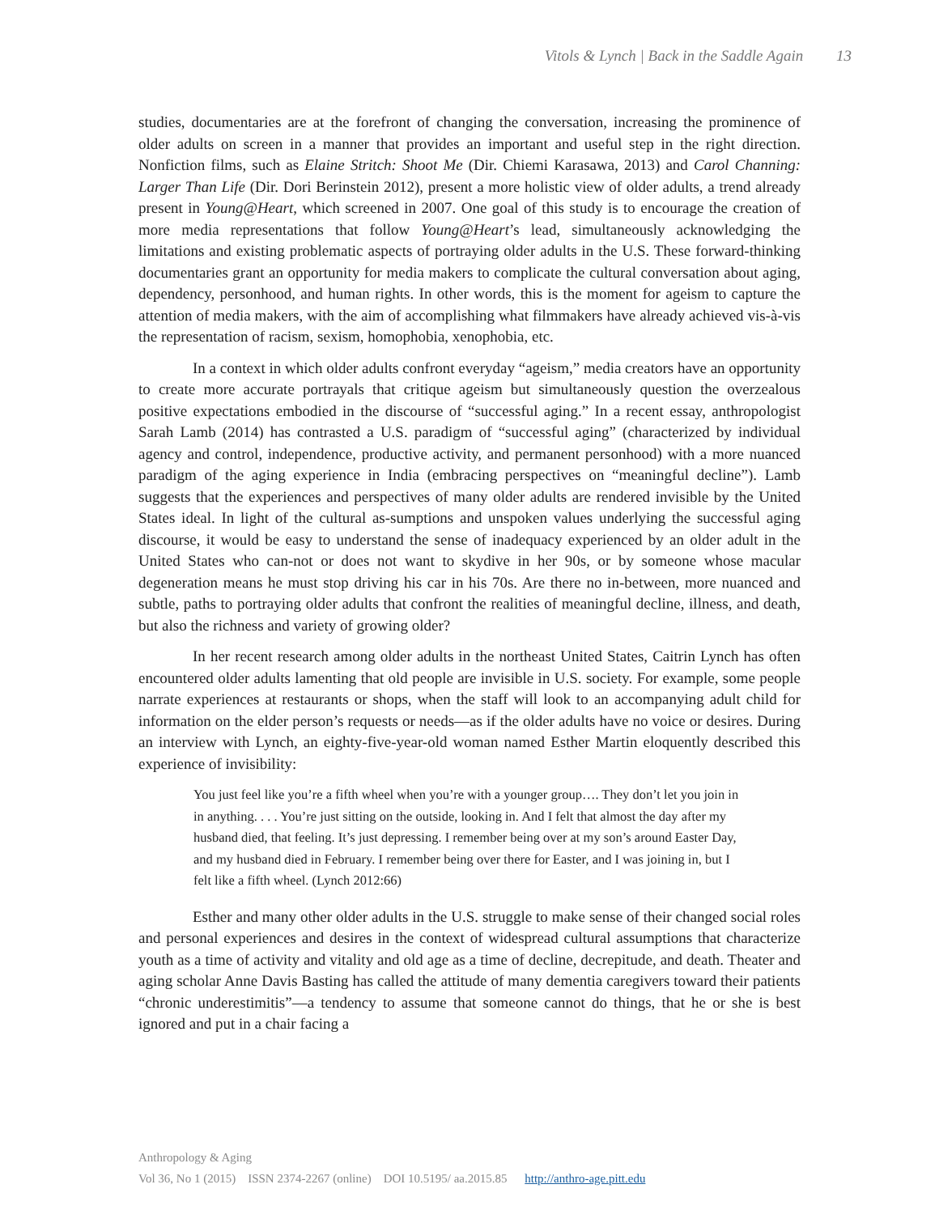Vitols & Lynch | Back in the Saddle Again 13
studies, documentaries are at the forefront of changing the conversation, increasing the prominence of older adults on screen in a manner that provides an important and useful step in the right direction. Nonfiction films, such as Elaine Stritch: Shoot Me (Dir. Chiemi Karasawa, 2013) and Carol Channing: Larger Than Life (Dir. Dori Berinstein 2012), present a more holistic view of older adults, a trend already present in Young@Heart, which screened in 2007. One goal of this study is to encourage the creation of more media representations that follow Young@Heart’s lead, simultaneously acknowledging the limitations and existing problematic aspects of portraying older adults in the U.S. These forward-thinking documentaries grant an opportunity for media makers to complicate the cultural conversation about aging, dependency, personhood, and human rights. In other words, this is the moment for ageism to capture the attention of media makers, with the aim of accomplishing what filmmakers have already achieved vis-à-vis the representation of racism, sexism, homophobia, xenophobia, etc.
In a context in which older adults confront everyday “ageism,” media creators have an opportunity to create more accurate portrayals that critique ageism but simultaneously question the overzealous positive expectations embodied in the discourse of “successful aging.” In a recent essay, anthropologist Sarah Lamb (2014) has contrasted a U.S. paradigm of “successful aging” (characterized by individual agency and control, independence, productive activity, and permanent personhood) with a more nuanced paradigm of the aging experience in India (embracing perspectives on “meaningful decline”). Lamb suggests that the experiences and perspectives of many older adults are rendered invisible by the United States ideal. In light of the cultural as-sumptions and unspoken values underlying the successful aging discourse, it would be easy to understand the sense of inadequacy experienced by an older adult in the United States who can-not or does not want to skydive in her 90s, or by someone whose macular degeneration means he must stop driving his car in his 70s. Are there no in-between, more nuanced and subtle, paths to portraying older adults that confront the realities of meaningful decline, illness, and death, but also the richness and variety of growing older?
In her recent research among older adults in the northeast United States, Caitrin Lynch has often encountered older adults lamenting that old people are invisible in U.S. society. For example, some people narrate experiences at restaurants or shops, when the staff will look to an accompanying adult child for information on the elder person’s requests or needs—as if the older adults have no voice or desires. During an interview with Lynch, an eighty-five-year-old woman named Esther Martin eloquently described this experience of invisibility:
You just feel like you’re a fifth wheel when you’re with a younger group…. They don’t let you join in in anything. . . . You’re just sitting on the outside, looking in. And I felt that almost the day after my husband died, that feeling. It’s just depressing. I remember being over at my son’s around Easter Day, and my husband died in February. I remember being over there for Easter, and I was joining in, but I felt like a fifth wheel. (Lynch 2012:66)
Esther and many other older adults in the U.S. struggle to make sense of their changed social roles and personal experiences and desires in the context of widespread cultural assumptions that characterize youth as a time of activity and vitality and old age as a time of decline, decrepitude, and death. Theater and aging scholar Anne Davis Basting has called the attitude of many dementia caregivers toward their patients “chronic underestimitis”—a tendency to assume that someone cannot do things, that he or she is best ignored and put in a chair facing a
Anthropology & Aging
Vol 36, No 1 (2015) ISSN 2374-2267 (online) DOI 10.5195/ aa.2015.85 http://anthro-age.pitt.edu